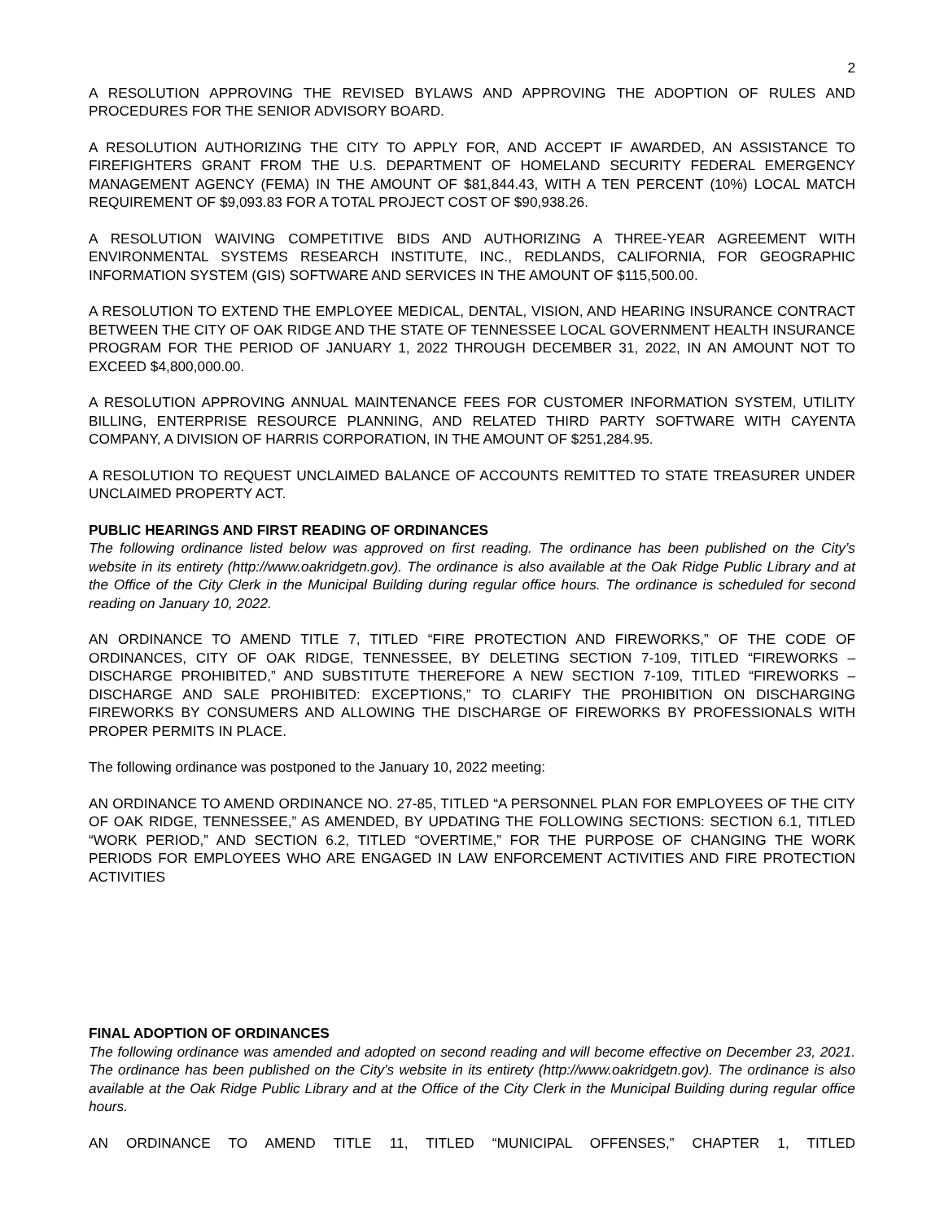2
A RESOLUTION APPROVING THE REVISED BYLAWS AND APPROVING THE ADOPTION OF RULES AND PROCEDURES FOR THE SENIOR ADVISORY BOARD.
A RESOLUTION AUTHORIZING THE CITY TO APPLY FOR, AND ACCEPT IF AWARDED, AN ASSISTANCE TO FIREFIGHTERS GRANT FROM THE U.S. DEPARTMENT OF HOMELAND SECURITY FEDERAL EMERGENCY MANAGEMENT AGENCY (FEMA) IN THE AMOUNT OF $81,844.43, WITH A TEN PERCENT (10%) LOCAL MATCH REQUIREMENT OF $9,093.83 FOR A TOTAL PROJECT COST OF $90,938.26.
A RESOLUTION WAIVING COMPETITIVE BIDS AND AUTHORIZING A THREE-YEAR AGREEMENT WITH ENVIRONMENTAL SYSTEMS RESEARCH INSTITUTE, INC., REDLANDS, CALIFORNIA, FOR GEOGRAPHIC INFORMATION SYSTEM (GIS) SOFTWARE AND SERVICES IN THE AMOUNT OF $115,500.00.
A RESOLUTION TO EXTEND THE EMPLOYEE MEDICAL, DENTAL, VISION, AND HEARING INSURANCE CONTRACT BETWEEN THE CITY OF OAK RIDGE AND THE STATE OF TENNESSEE LOCAL GOVERNMENT HEALTH INSURANCE PROGRAM FOR THE PERIOD OF JANUARY 1, 2022 THROUGH DECEMBER 31, 2022, IN AN AMOUNT NOT TO EXCEED $4,800,000.00.
A RESOLUTION APPROVING ANNUAL MAINTENANCE FEES FOR CUSTOMER INFORMATION SYSTEM, UTILITY BILLING, ENTERPRISE RESOURCE PLANNING, AND RELATED THIRD PARTY SOFTWARE WITH CAYENTA COMPANY, A DIVISION OF HARRIS CORPORATION, IN THE AMOUNT OF $251,284.95.
A RESOLUTION TO REQUEST UNCLAIMED BALANCE OF ACCOUNTS REMITTED TO STATE TREASURER UNDER UNCLAIMED PROPERTY ACT.
PUBLIC HEARINGS AND FIRST READING OF ORDINANCES
The following ordinance listed below was approved on first reading. The ordinance has been published on the City’s website in its entirety (http://www.oakridgetn.gov). The ordinance is also available at the Oak Ridge Public Library and at the Office of the City Clerk in the Municipal Building during regular office hours. The ordinance is scheduled for second reading on January 10, 2022.
AN ORDINANCE TO AMEND TITLE 7, TITLED “FIRE PROTECTION AND FIREWORKS,” OF THE CODE OF ORDINANCES, CITY OF OAK RIDGE, TENNESSEE, BY DELETING SECTION 7-109, TITLED “FIREWORKS – DISCHARGE PROHIBITED,” AND SUBSTITUTE THEREFORE A NEW SECTION 7-109, TITLED “FIREWORKS – DISCHARGE AND SALE PROHIBITED: EXCEPTIONS,” TO CLARIFY THE PROHIBITION ON DISCHARGING FIREWORKS BY CONSUMERS AND ALLOWING THE DISCHARGE OF FIREWORKS BY PROFESSIONALS WITH PROPER PERMITS IN PLACE.
The following ordinance was postponed to the January 10, 2022 meeting:
AN ORDINANCE TO AMEND ORDINANCE NO. 27-85, TITLED “A PERSONNEL PLAN FOR EMPLOYEES OF THE CITY OF OAK RIDGE, TENNESSEE,” AS AMENDED, BY UPDATING THE FOLLOWING SECTIONS: SECTION 6.1, TITLED “WORK PERIOD,” AND SECTION 6.2, TITLED “OVERTIME,” FOR THE PURPOSE OF CHANGING THE WORK PERIODS FOR EMPLOYEES WHO ARE ENGAGED IN LAW ENFORCEMENT ACTIVITIES AND FIRE PROTECTION ACTIVITIES
FINAL ADOPTION OF ORDINANCES
The following ordinance was amended and adopted on second reading and will become effective on December 23, 2021. The ordinance has been published on the City’s website in its entirety (http://www.oakridgetn.gov). The ordinance is also available at the Oak Ridge Public Library and at the Office of the City Clerk in the Municipal Building during regular office hours.
AN ORDINANCE TO AMEND TITLE 11, TITLED “MUNICIPAL OFFENSES,” CHAPTER 1, TITLED